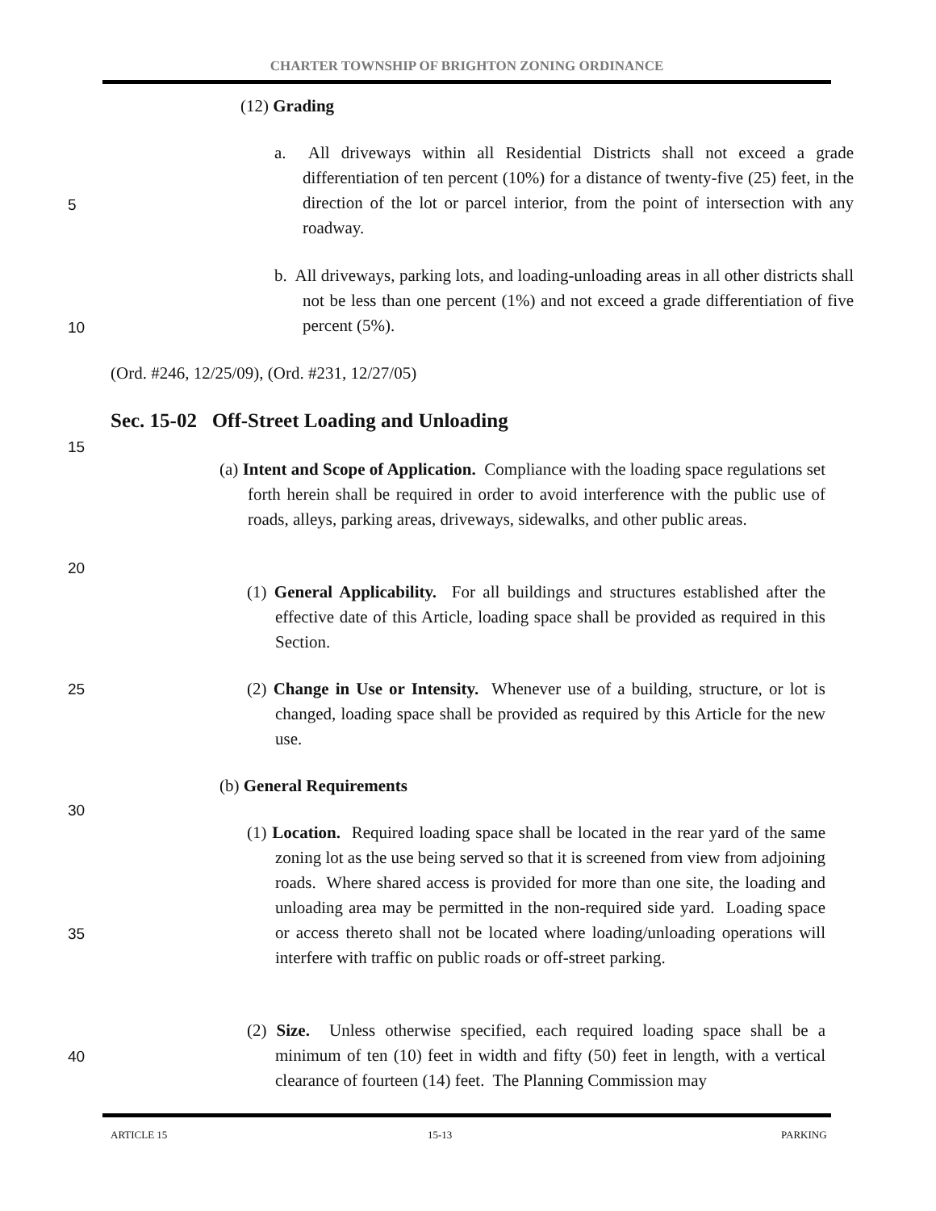CHARTER TOWNSHIP OF BRIGHTON ZONING ORDINANCE
(12) Grading
a. All driveways within all Residential Districts shall not exceed a grade differentiation of ten percent (10%) for a distance of twenty-five (25) feet, in the direction of the lot or parcel interior, from the point of intersection with any roadway.
5
b. All driveways, parking lots, and loading-unloading areas in all other districts shall not be less than one percent (1%) and not exceed a grade differentiation of five percent (5%).
10
(Ord. #246, 12/25/09), (Ord. #231, 12/27/05)
Sec. 15-02 Off-Street Loading and Unloading
15
(a) Intent and Scope of Application. Compliance with the loading space regulations set forth herein shall be required in order to avoid interference with the public use of roads, alleys, parking areas, driveways, sidewalks, and other public areas.
20
(1) General Applicability. For all buildings and structures established after the effective date of this Article, loading space shall be provided as required in this Section.
25
(2) Change in Use or Intensity. Whenever use of a building, structure, or lot is changed, loading space shall be provided as required by this Article for the new use.
(b) General Requirements
30
(1) Location. Required loading space shall be located in the rear yard of the same zoning lot as the use being served so that it is screened from view from adjoining roads. Where shared access is provided for more than one site, the loading and unloading area may be permitted in the non-required side yard. Loading space or access thereto shall not be located where loading/unloading operations will interfere with traffic on public roads or off-street parking.
35
(2) Size. Unless otherwise specified, each required loading space shall be a minimum of ten (10) feet in width and fifty (50) feet in length, with a vertical clearance of fourteen (14) feet. The Planning Commission may
40
ARTICLE 15 15-13 PARKING